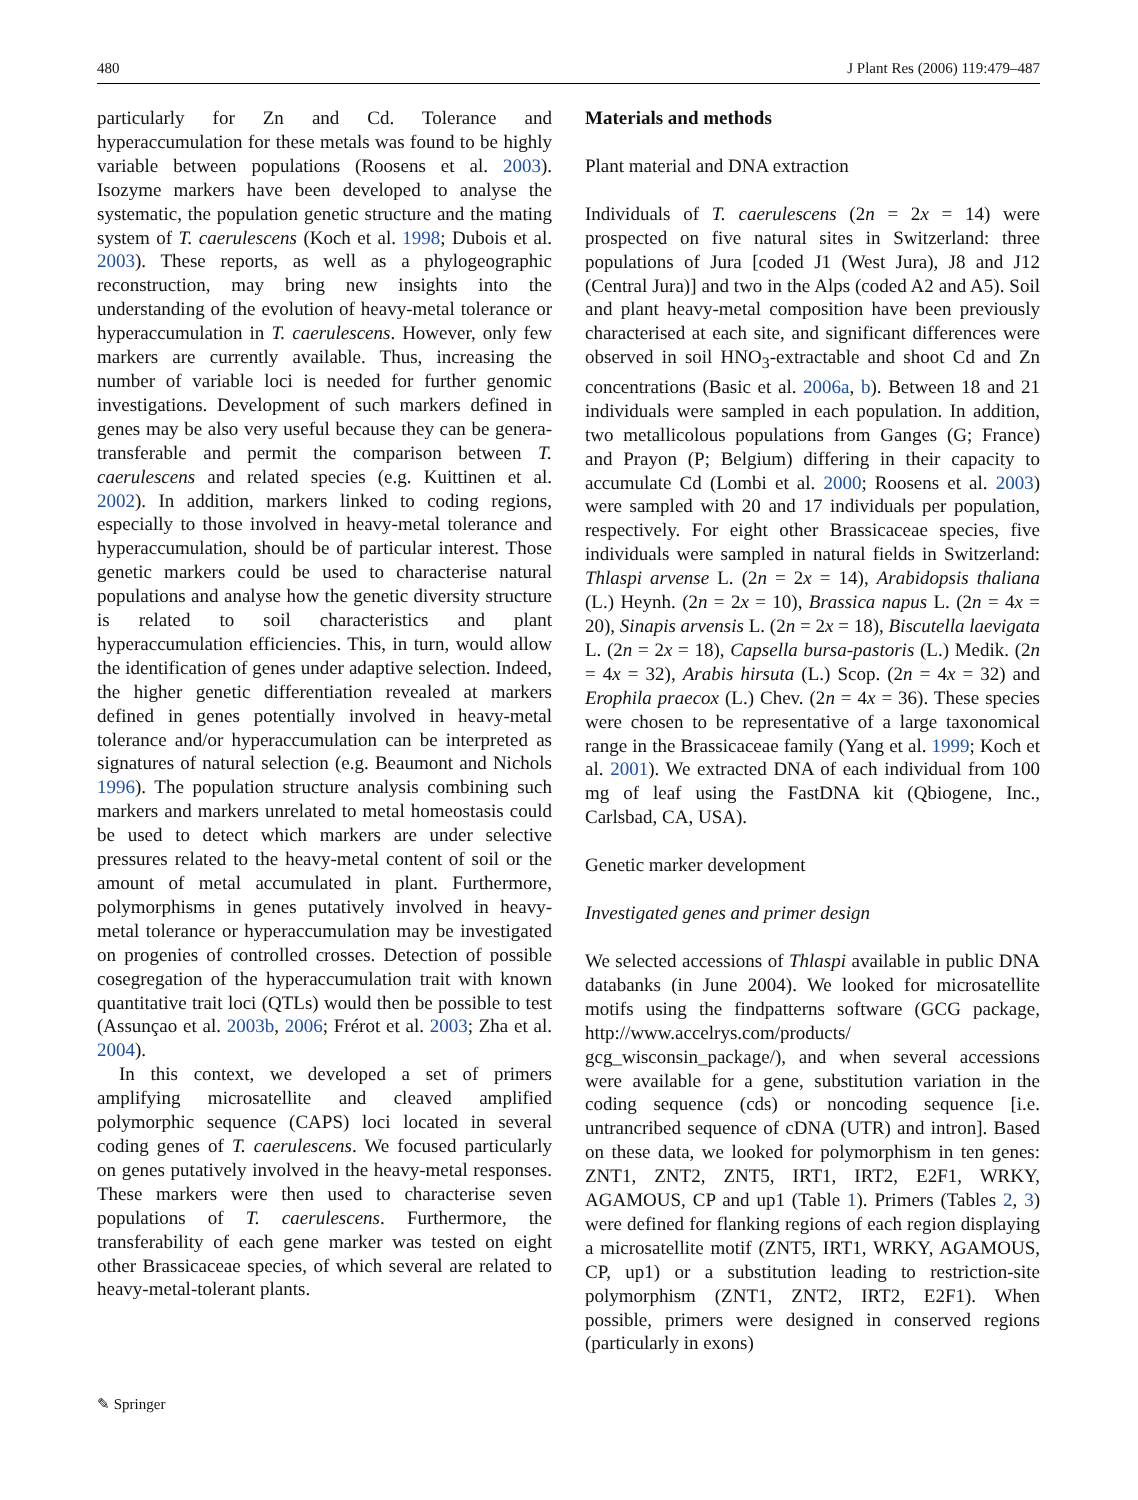480 J Plant Res (2006) 119:479–487
particularly for Zn and Cd. Tolerance and hyperaccumulation for these metals was found to be highly variable between populations (Roosens et al. 2003). Isozyme markers have been developed to analyse the systematic, the population genetic structure and the mating system of T. caerulescens (Koch et al. 1998; Dubois et al. 2003). These reports, as well as a phylogeographic reconstruction, may bring new insights into the understanding of the evolution of heavy-metal tolerance or hyperaccumulation in T. caerulescens. However, only few markers are currently available. Thus, increasing the number of variable loci is needed for further genomic investigations. Development of such markers defined in genes may be also very useful because they can be genera-transferable and permit the comparison between T. caerulescens and related species (e.g. Kuittinen et al. 2002). In addition, markers linked to coding regions, especially to those involved in heavy-metal tolerance and hyperaccumulation, should be of particular interest. Those genetic markers could be used to characterise natural populations and analyse how the genetic diversity structure is related to soil characteristics and plant hyperaccumulation efficiencies. This, in turn, would allow the identification of genes under adaptive selection. Indeed, the higher genetic differentiation revealed at markers defined in genes potentially involved in heavy-metal tolerance and/or hyperaccumulation can be interpreted as signatures of natural selection (e.g. Beaumont and Nichols 1996). The population structure analysis combining such markers and markers unrelated to metal homeostasis could be used to detect which markers are under selective pressures related to the heavy-metal content of soil or the amount of metal accumulated in plant. Furthermore, polymorphisms in genes putatively involved in heavy-metal tolerance or hyperaccumulation may be investigated on progenies of controlled crosses. Detection of possible cosegregation of the hyperaccumulation trait with known quantitative trait loci (QTLs) would then be possible to test (Assunçao et al. 2003b, 2006; Frérot et al. 2003; Zha et al. 2004).
In this context, we developed a set of primers amplifying microsatellite and cleaved amplified polymorphic sequence (CAPS) loci located in several coding genes of T. caerulescens. We focused particularly on genes putatively involved in the heavy-metal responses. These markers were then used to characterise seven populations of T. caerulescens. Furthermore, the transferability of each gene marker was tested on eight other Brassicaceae species, of which several are related to heavy-metal-tolerant plants.
Materials and methods
Plant material and DNA extraction
Individuals of T. caerulescens (2n = 2x = 14) were prospected on five natural sites in Switzerland: three populations of Jura [coded J1 (West Jura), J8 and J12 (Central Jura)] and two in the Alps (coded A2 and A5). Soil and plant heavy-metal composition have been previously characterised at each site, and significant differences were observed in soil HNO<sub>3</sub>-extractable and shoot Cd and Zn concentrations (Basic et al. 2006a, b). Between 18 and 21 individuals were sampled in each population. In addition, two metallicolous populations from Ganges (G; France) and Prayon (P; Belgium) differing in their capacity to accumulate Cd (Lombi et al. 2000; Roosens et al. 2003) were sampled with 20 and 17 individuals per population, respectively. For eight other Brassicaceae species, five individuals were sampled in natural fields in Switzerland: Thlaspi arvense L. (2n = 2x = 14), Arabidopsis thaliana (L.) Heynh. (2n = 2x = 10), Brassica napus L. (2n = 4x = 20), Sinapis arvensis L. (2n = 2x = 18), Biscutella laevigata L. (2n = 2x = 18), Capsella bursa-pastoris (L.) Medik. (2n = 4x = 32), Arabis hirsuta (L.) Scop. (2n = 4x = 32) and Erophila praecox (L.) Chev. (2n = 4x = 36). These species were chosen to be representative of a large taxonomical range in the Brassicaceae family (Yang et al. 1999; Koch et al. 2001). We extracted DNA of each individual from 100 mg of leaf using the FastDNA kit (Qbiogene, Inc., Carlsbad, CA, USA).
Genetic marker development
Investigated genes and primer design
We selected accessions of Thlaspi available in public DNA databanks (in June 2004). We looked for microsatellite motifs using the findpatterns software (GCG package, http://www.accelrys.com/products/ gcg_wisconsin_package/), and when several accessions were available for a gene, substitution variation in the coding sequence (cds) or noncoding sequence [i.e. untrancribed sequence of cDNA (UTR) and intron]. Based on these data, we looked for polymorphism in ten genes: ZNT1, ZNT2, ZNT5, IRT1, IRT2, E2F1, WRKY, AGAMOUS, CP and up1 (Table 1). Primers (Tables 2, 3) were defined for flanking regions of each region displaying a microsatellite motif (ZNT5, IRT1, WRKY, AGAMOUS, CP, up1) or a substitution leading to restriction-site polymorphism (ZNT1, ZNT2, IRT2, E2F1). When possible, primers were designed in conserved regions (particularly in exons)
✎ Springer